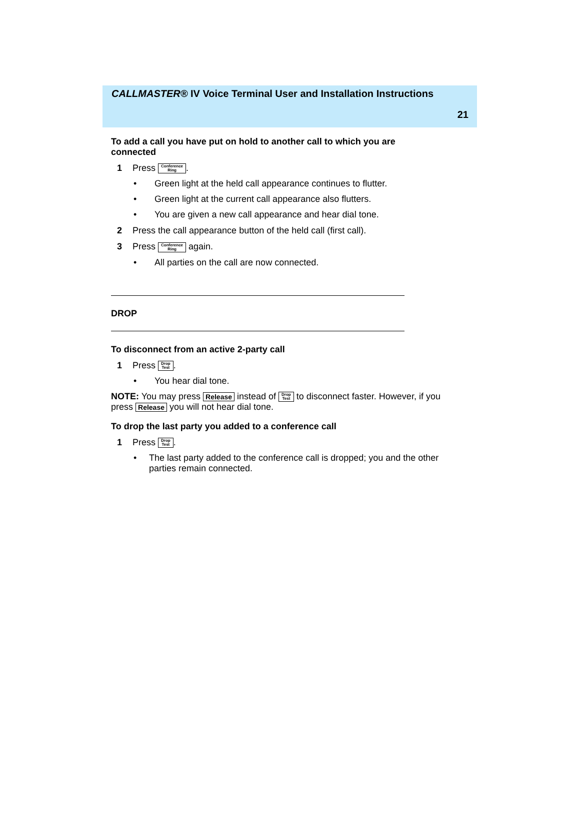CALLMASTER® IV Voice Terminal User and Installation Instructions
21
To add a call you have put on hold to another call to which you are connected
1 Press Conference
Ring.
• Green light at the held call appearance continues to flutter.
• Green light at the current call appearance also flutters.
• You are given a new call appearance and hear dial tone.
2 Press the call appearance button of the held call (first call).
3 Press Conference
Ring again.
• All parties on the call are now connected.
DROP
To disconnect from an active 2-party call
1 Press Drop
Test.
• You hear dial tone.
NOTE: You may press Release instead of Drop
Test to disconnect faster. However, if you press Release you will not hear dial tone.
To drop the last party you added to a conference call
1 Press Drop
Test.
• The last party added to the conference call is dropped; you and the other parties remain connected.